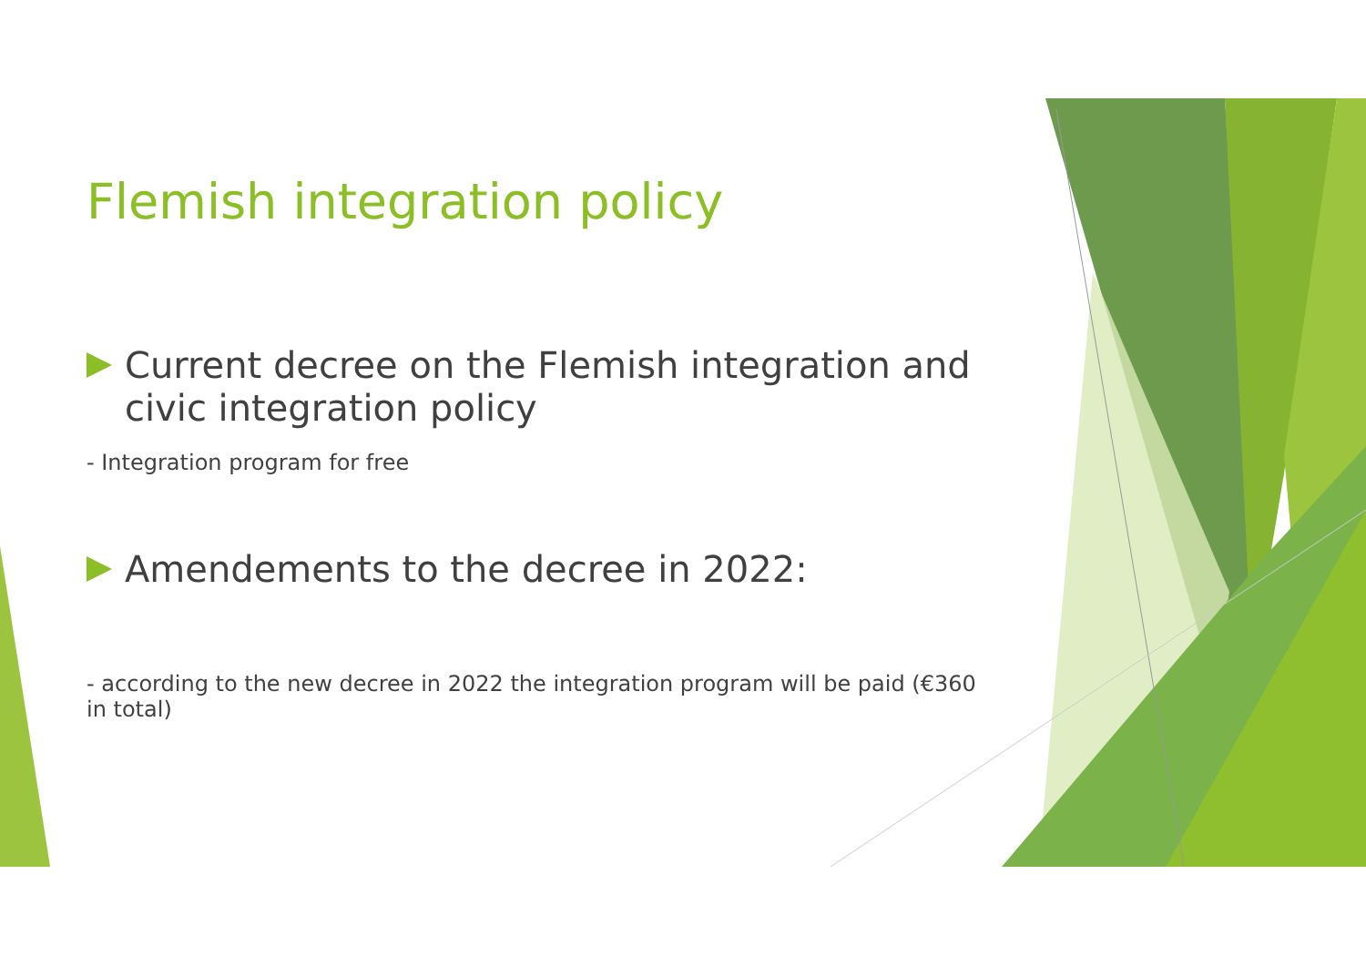Flemish integration policy
Current decree on the Flemish integration and civic integration policy
- Integration program for free
Amendements to the decree in 2022:
- according to the new decree in 2022 the integration program will be paid (€360 in total)